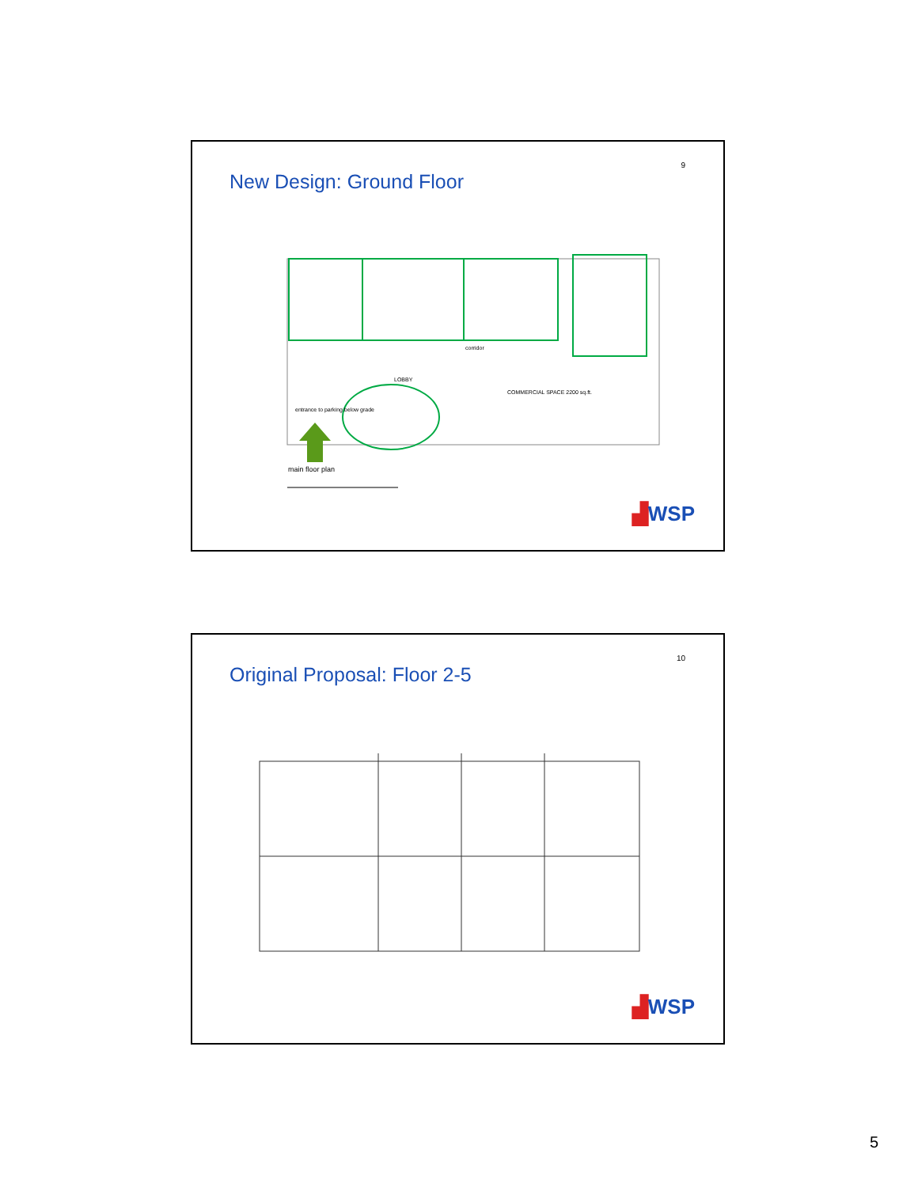9
New Design: Ground Floor
corridor
LOBBY
COMMERCIAL SPACE 2200 sq.ft.
entrance to parking below grade
main floor plan
▟WSP
10
Original Proposal: Floor 2-5
▟WSP
5